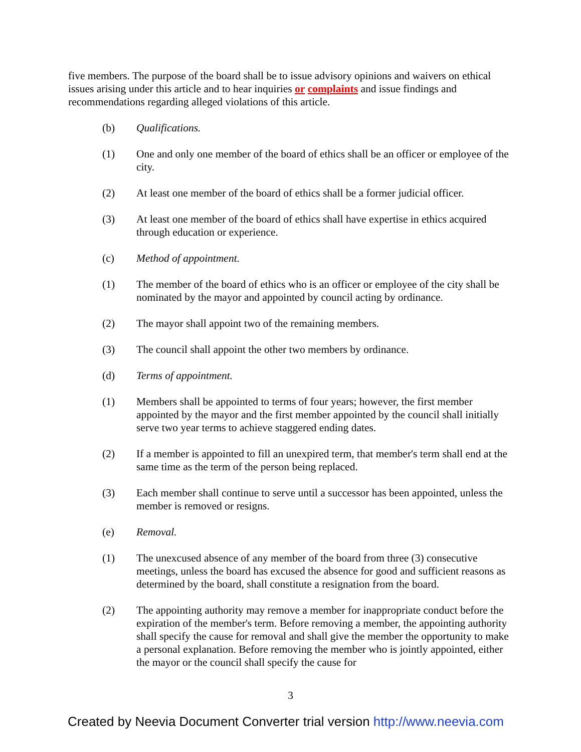five members. The purpose of the board shall be to issue advisory opinions and waivers on ethical issues arising under this article and to hear inquiries or complaints and issue findings and recommendations regarding alleged violations of this article.
(b) Qualifications.
(1) One and only one member of the board of ethics shall be an officer or employee of the city.
(2) At least one member of the board of ethics shall be a former judicial officer.
(3) At least one member of the board of ethics shall have expertise in ethics acquired through education or experience.
(c) Method of appointment.
(1) The member of the board of ethics who is an officer or employee of the city shall be nominated by the mayor and appointed by council acting by ordinance.
(2) The mayor shall appoint two of the remaining members.
(3) The council shall appoint the other two members by ordinance.
(d) Terms of appointment.
(1) Members shall be appointed to terms of four years; however, the first member appointed by the mayor and the first member appointed by the council shall initially serve two year terms to achieve staggered ending dates.
(2) If a member is appointed to fill an unexpired term, that member's term shall end at the same time as the term of the person being replaced.
(3) Each member shall continue to serve until a successor has been appointed, unless the member is removed or resigns.
(e) Removal.
(1) The unexcused absence of any member of the board from three (3) consecutive meetings, unless the board has excused the absence for good and sufficient reasons as determined by the board, shall constitute a resignation from the board.
(2) The appointing authority may remove a member for inappropriate conduct before the expiration of the member's term. Before removing a member, the appointing authority shall specify the cause for removal and shall give the member the opportunity to make a personal explanation. Before removing the member who is jointly appointed, either the mayor or the council shall specify the cause for
3
Created by Neevia Document Converter trial version http://www.neevia.com